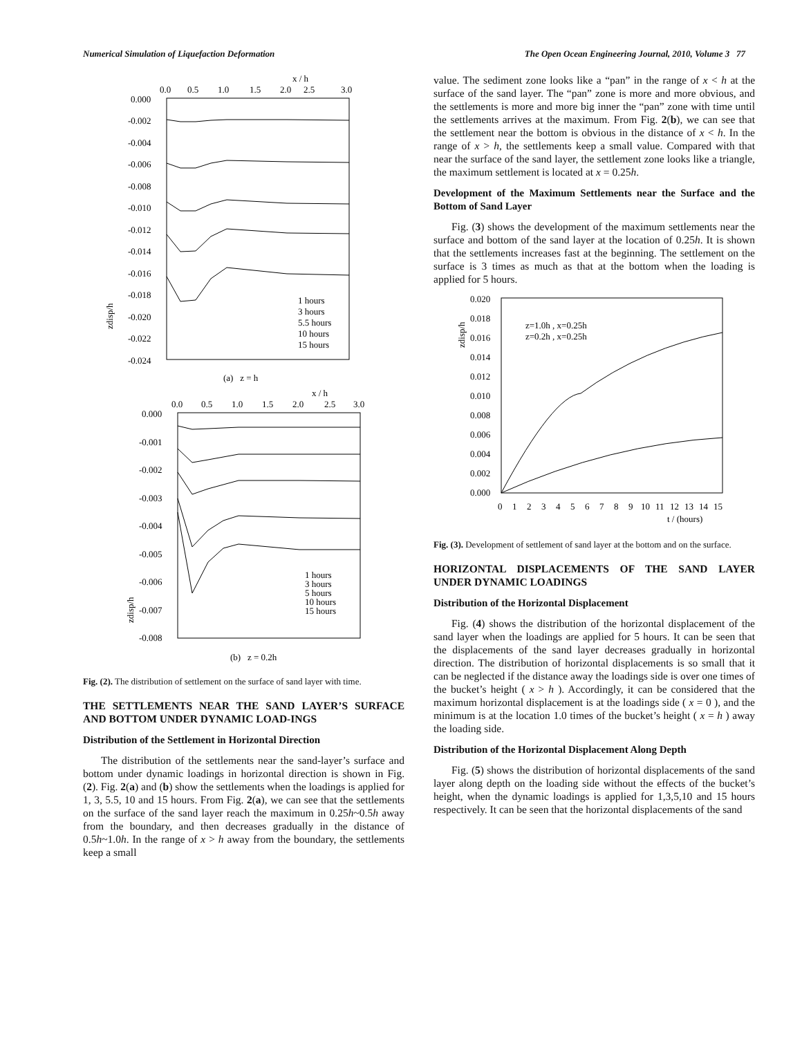Numerical Simulation of Liquefaction Deformation The Open Ocean Engineering Journal, 2010, Volume 3 77
x / h
0.0
0.5
1.0
1.5
2.0
2.5
3.0
0.000
-0.002
-0.004
-0.006
-0.008
-0.010
-0.012
-0.014
-0.016
-0.018
-0.020
-0.022
-0.024
zdisp/h
1 hours
3 hours
5.5 hours
10 hours
15 hours
(a) z = h
x / h
0.0
0.5
1.0
1.5
2.0
2.5
3.0
0.000
-0.001
-0.002
-0.003
-0.004
-0.005
-0.006
-0.007
-0.008
zdisp/h
1 hours
3 hours
5 hours
10 hours
15 hours
(b) z = 0.2h
Fig. (2). The distribution of settlement on the surface of sand layer with time.
THE SETTLEMENTS NEAR THE SAND LAYER’S SURFACE AND BOTTOM UNDER DYNAMIC LOAD-INGS
Distribution of the Settlement in Horizontal Direction
The distribution of the settlements near the sand-layer’s surface and bottom under dynamic loadings in horizontal direction is shown in Fig. (2). Fig. 2(a) and (b) show the settlements when the loadings is applied for 1, 3, 5.5, 10 and 15 hours. From Fig. 2(a), we can see that the settlements on the surface of the sand layer reach the maximum in 0.25h~0.5h away from the boundary, and then decreases gradually in the distance of 0.5h~1.0h. In the range of x > h away from the boundary, the settlements keep a small
value. The sediment zone looks like a “pan” in the range of x < h at the surface of the sand layer. The “pan” zone is more and more obvious, and the settlements is more and more big inner the “pan” zone with time until the settlements arrives at the maximum. From Fig. 2(b), we can see that the settlement near the bottom is obvious in the distance of x < h. In the range of x > h, the settlements keep a small value. Compared with that near the surface of the sand layer, the settlement zone looks like a triangle, the maximum settlement is located at x = 0.25h.
Development of the Maximum Settlements near the Surface and the Bottom of Sand Layer
Fig. (3) shows the development of the maximum settlements near the surface and bottom of the sand layer at the location of 0.25h. It is shown that the settlements increases fast at the beginning. The settlement on the surface is 3 times as much as that at the bottom when the loading is applied for 5 hours.
0.020
0.018
0.016
0.014
0.012
0.010
0.008
0.006
0.004
0.002
0.000
zdisp/h
z=1.0h , x=0.25h
z=0.2h , x=0.25h
0
1
2
3
4
5
6
7
8
9
10
11
12
13
14
15
t / (hours)
Fig. (3). Development of settlement of sand layer at the bottom and on the surface.
HORIZONTAL DISPLACEMENTS OF THE SAND LAYER UNDER DYNAMIC LOADINGS
Distribution of the Horizontal Displacement
Fig. (4) shows the distribution of the horizontal displacement of the sand layer when the loadings are applied for 5 hours. It can be seen that the displacements of the sand layer decreases gradually in horizontal direction. The distribution of horizontal displacements is so small that it can be neglected if the distance away the loadings side is over one times of the bucket’s height ( x > h ). Accordingly, it can be considered that the maximum horizontal displacement is at the loadings side ( x = 0 ), and the minimum is at the location 1.0 times of the bucket’s height ( x = h ) away the loading side.
Distribution of the Horizontal Displacement Along Depth
Fig. (5) shows the distribution of horizontal displacements of the sand layer along depth on the loading side without the effects of the bucket’s height, when the dynamic loadings is applied for 1,3,5,10 and 15 hours respectively. It can be seen that the horizontal displacements of the sand